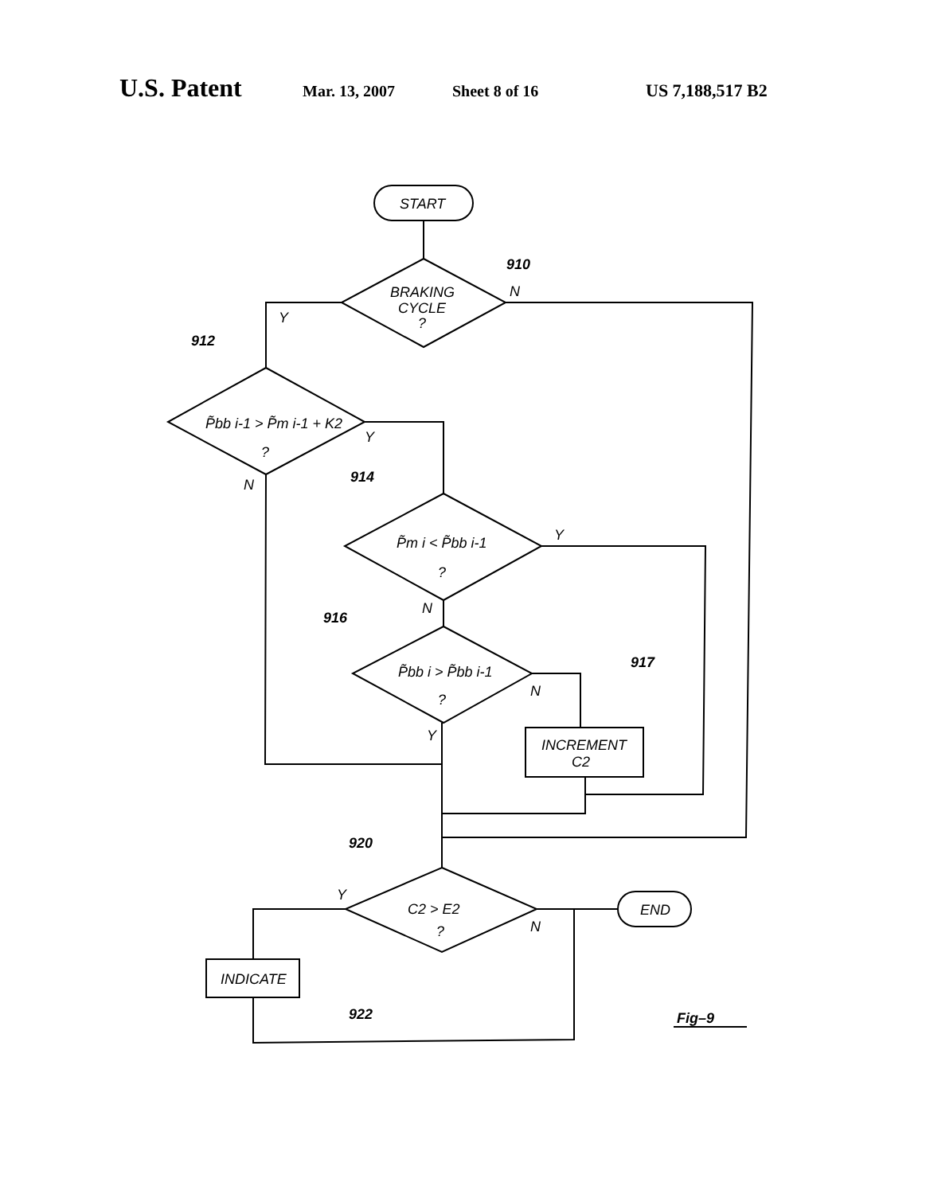U.S. Patent Mar. 13, 2007 Sheet 8 of 16 US 7,188,517 B2
START
BRAKING
CYCLE
?
910
N
Y
912
P̃bb i-1 > P̃m i-1 + K2
?
Y
N
914
P̃m i < P̃bb i-1
?
Y
N
916
P̃bb i > P̃bb i-1
?
N
Y
917
INCREMENT
C2
920
C2 > E2
?
Y
N
END
INDICATE
922
Fig–9